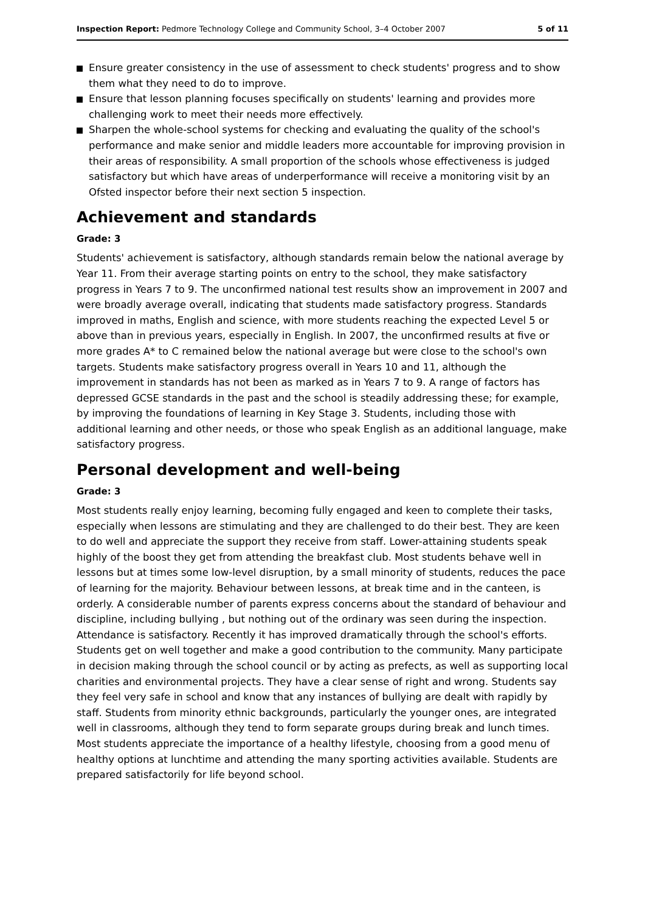Inspection Report: Pedmore Technology College and Community School, 3–4 October 2007 5 of 11
Ensure greater consistency in the use of assessment to check students' progress and to show them what they need to do to improve.
Ensure that lesson planning focuses specifically on students' learning and provides more challenging work to meet their needs more effectively.
Sharpen the whole-school systems for checking and evaluating the quality of the school's performance and make senior and middle leaders more accountable for improving provision in their areas of responsibility. A small proportion of the schools whose effectiveness is judged satisfactory but which have areas of underperformance will receive a monitoring visit by an Ofsted inspector before their next section 5 inspection.
Achievement and standards
Grade: 3
Students' achievement is satisfactory, although standards remain below the national average by Year 11. From their average starting points on entry to the school, they make satisfactory progress in Years 7 to 9. The unconfirmed national test results show an improvement in 2007 and were broadly average overall, indicating that students made satisfactory progress. Standards improved in maths, English and science, with more students reaching the expected Level 5 or above than in previous years, especially in English. In 2007, the unconfirmed results at five or more grades A* to C remained below the national average but were close to the school's own targets. Students make satisfactory progress overall in Years 10 and 11, although the improvement in standards has not been as marked as in Years 7 to 9. A range of factors has depressed GCSE standards in the past and the school is steadily addressing these; for example, by improving the foundations of learning in Key Stage 3. Students, including those with additional learning and other needs, or those who speak English as an additional language, make satisfactory progress.
Personal development and well-being
Grade: 3
Most students really enjoy learning, becoming fully engaged and keen to complete their tasks, especially when lessons are stimulating and they are challenged to do their best. They are keen to do well and appreciate the support they receive from staff. Lower-attaining students speak highly of the boost they get from attending the breakfast club. Most students behave well in lessons but at times some low-level disruption, by a small minority of students, reduces the pace of learning for the majority. Behaviour between lessons, at break time and in the canteen, is orderly. A considerable number of parents express concerns about the standard of behaviour and discipline, including bullying , but nothing out of the ordinary was seen during the inspection. Attendance is satisfactory. Recently it has improved dramatically through the school's efforts. Students get on well together and make a good contribution to the community. Many participate in decision making through the school council or by acting as prefects, as well as supporting local charities and environmental projects. They have a clear sense of right and wrong. Students say they feel very safe in school and know that any instances of bullying are dealt with rapidly by staff. Students from minority ethnic backgrounds, particularly the younger ones, are integrated well in classrooms, although they tend to form separate groups during break and lunch times. Most students appreciate the importance of a healthy lifestyle, choosing from a good menu of healthy options at lunchtime and attending the many sporting activities available. Students are prepared satisfactorily for life beyond school.